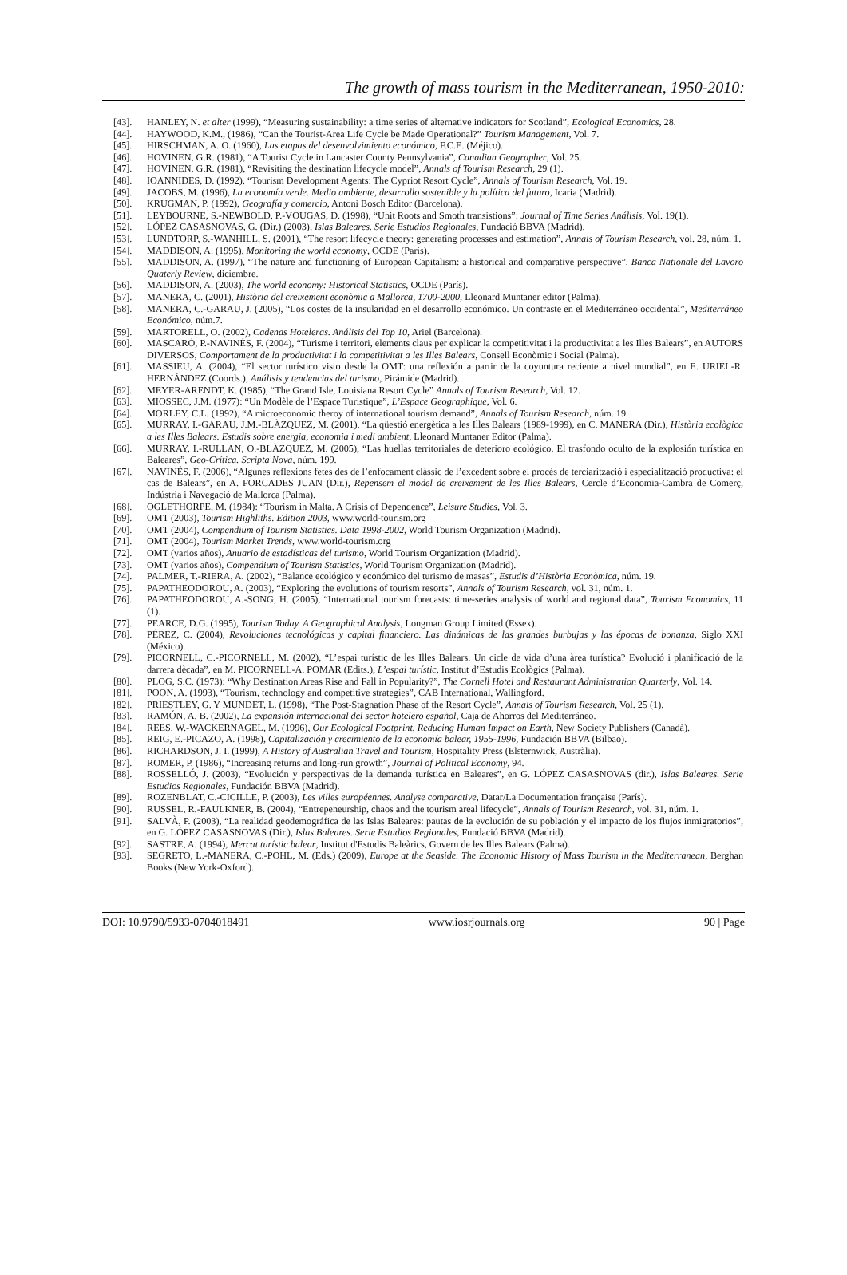The growth of mass tourism in the Mediterranean, 1950-2010:
[43]. HANLEY, N. et alter (1999), “Measuring sustainability: a time series of alternative indicators for Scotland”, Ecological Economics, 28.
[44]. HAYWOOD, K.M., (1986), “Can the Tourist-Area Life Cycle be Made Operational?” Tourism Management, Vol. 7.
[45]. HIRSCHMAN, A. O. (1960), Las etapas del desenvolvimiento económico, F.C.E. (Méjico).
[46]. HOVINEN, G.R. (1981), “A Tourist Cycle in Lancaster County Pennsylvania”, Canadian Geographer, Vol. 25.
[47]. HOVINEN, G.R. (1981), “Revisiting the destination lifecycle model”, Annals of Tourism Research, 29 (1).
[48]. IOANNIDES, D. (1992), “Tourism Development Agents: The Cypriot Resort Cycle”, Annals of Tourism Research, Vol. 19.
[49]. JACOBS, M. (1996), La economía verde. Medio ambiente, desarrollo sostenible y la política del futuro, Icaria (Madrid).
[50]. KRUGMAN, P. (1992), Geografía y comercio, Antoni Bosch Editor (Barcelona).
[51]. LEYBOURNE, S.-NEWBOLD, P.-VOUGAS, D. (1998), “Unit Roots and Smoth transistions”: Journal of Time Series Análisis, Vol. 19(1).
[52]. LÓPEZ CASASNOVAS, G. (Dir.) (2003), Islas Baleares. Serie Estudios Regionales, Fundació BBVA (Madrid).
[53]. LUNDTORP, S.-WANHILL, S. (2001), “The resort lifecycle theory: generating processes and estimation”, Annals of Tourism Research, vol. 28, núm. 1.
[54]. MADDISON, A. (1995), Monitoring the world economy, OCDE (París).
[55]. MADDISON, A. (1997), “The nature and functioning of European Capitalism: a historical and comparative perspective”, Banca Nationale del Lavoro Quaterly Review, diciembre.
[56]. MADDISON, A. (2003), The world economy: Historical Statistics, OCDE (París).
[57]. MANERA, C. (2001), Història del creixement econòmic a Mallorca, 1700-2000, Lleonard Muntaner editor (Palma).
[58]. MANERA, C.-GARAU, J. (2005), “Los costes de la insularidad en el desarrollo económico. Un contraste en el Mediterráneo occidental”, Mediterráneo Económico, núm.7.
[59]. MARTORELL, O. (2002), Cadenas Hoteleras. Análisis del Top 10, Ariel (Barcelona).
[60]. MASCARÓ, P.-NAVINÉS, F. (2004), “Turisme i territori, elements claus per explicar la competitivitat i la productivitat a les Illes Balears”, en AUTORS DIVERSOS, Comportament de la productivitat i la competitivitat a les Illes Balears, Consell Econòmic i Social (Palma).
[61]. MASSIEU, A. (2004), “El sector turístico visto desde la OMT: una reflexión a partir de la coyuntura reciente a nivel mundial”, en E. URIEL-R. HERNÁNDEZ (Coords.), Análisis y tendencias del turismo, Pirámide (Madrid).
[62]. MEYER-ARENDT, K. (1985), “The Grand Isle, Louisiana Resort Cycle” Annals of Tourism Research, Vol. 12.
[63]. MIOSSEC, J.M. (1977): “Un Modèle de l’Espace Turistique”, L’Espace Geographique, Vol. 6.
[64]. MORLEY, C.L. (1992), “A microeconomic theroy of international tourism demand”, Annals of Tourism Research, núm. 19.
[65]. MURRAY, I.-GARAU, J.M.-BLÀZQUEZ, M. (2001), “La qüestió energètica a les Illes Balears (1989-1999), en C. MANERA (Dir.), Història ecològica a les Illes Balears. Estudis sobre energia, economia i medi ambient, Lleonard Muntaner Editor (Palma).
[66]. MURRAY, I.-RULLAN, O.-BLÀZQUEZ, M. (2005), “Las huellas territoriales de deterioro ecológico. El trasfondo oculto de la explosión turística en Baleares”, Geo-Crítica. Scripta Nova, núm. 199.
[67]. NAVINÉS, F. (2006), “Algunes reflexions fetes des de l’enfocament clàssic de l’excedent sobre el procés de terciarització i especialització productiva: el cas de Balears”, en A. FORCADES JUAN (Dir.), Repensem el model de creixement de les Illes Balears, Cercle d’Economia-Cambra de Comerç, Indústria i Navegació de Mallorca (Palma).
[68]. OGLETHORPE, M. (1984): “Tourism in Malta. A Crisis of Dependence”, Leisure Studies, Vol. 3.
[69]. OMT (2003), Tourism Highliths. Edition 2003, www.world-tourism.org
[70]. OMT (2004), Compendium of Tourism Statistics. Data 1998-2002, World Tourism Organization (Madrid).
[71]. OMT (2004), Tourism Market Trends, www.world-tourism.org
[72]. OMT (varios años), Anuario de estadísticas del turismo, World Tourism Organization (Madrid).
[73]. OMT (varios años), Compendium of Tourism Statistics, World Tourism Organization (Madrid).
[74]. PALMER, T.-RIERA, A. (2002), “Balance ecológico y económico del turismo de masas”, Estudis d’Història Econòmica, núm. 19.
[75]. PAPATHEODOROU, A. (2003), “Exploring the evolutions of tourism resorts”, Annals of Tourism Research, vol. 31, núm. 1.
[76]. PAPATHEODOROU, A.-SONG, H. (2005), “International tourism forecasts: time-series analysis of world and regional data”, Tourism Economics, 11 (1).
[77]. PEARCE, D.G. (1995), Tourism Today. A Geographical Analysis, Longman Group Limited (Essex).
[78]. PÉREZ, C. (2004), Revoluciones tecnológicas y capital financiero. Las dinámicas de las grandes burbujas y las épocas de bonanza, Siglo XXI (México).
[79]. PICORNELL, C.-PICORNELL, M. (2002), “L’espai turístic de les Illes Balears. Un cicle de vida d’una àrea turística? Evolució i planificació de la darrera dècada”, en M. PICORNELL-A. POMAR (Edits.), L’espai turístic, Institut d’Estudis Ecològics (Palma).
[80]. PLOG, S.C. (1973): “Why Destination Areas Rise and Fall in Popularity?”, The Cornell Hotel and Restaurant Administration Quarterly, Vol. 14.
[81]. POON, A. (1993), “Tourism, technology and competitive strategies”, CAB International, Wallingford.
[82]. PRIESTLEY, G. Y MUNDET, L. (1998), “The Post-Stagnation Phase of the Resort Cycle”, Annals of Tourism Research, Vol. 25 (1).
[83]. RAMÓN, A. B. (2002), La expansión internacional del sector hotelero español, Caja de Ahorros del Mediterráneo.
[84]. REES, W.-WACKERNAGEL, M. (1996), Our Ecological Footprint. Reducing Human Impact on Earth, New Society Publishers (Canadà).
[85]. REIG, E.-PICAZO, A. (1998), Capitalización y crecimiento de la economía balear, 1955-1996, Fundación BBVA (Bilbao).
[86]. RICHARDSON, J. I. (1999), A History of Australian Travel and Tourism, Hospitality Press (Elsternwick, Austràlia).
[87]. ROMER, P. (1986), “Increasing returns and long-run growth”, Journal of Political Economy, 94.
[88]. ROSSELLÓ, J. (2003), “Evolución y perspectivas de la demanda turística en Baleares”, en G. LÓPEZ CASASNOVAS (dir.), Islas Baleares. Serie Estudios Regionales, Fundación BBVA (Madrid).
[89]. ROZENBLAT, C.-CICILLE, P. (2003), Les villes européennes. Analyse comparative, Datar/La Documentation française (París).
[90]. RUSSEL, R.-FAULKNER, B. (2004), “Entrepeneurship, chaos and the tourism areal lifecycle”, Annals of Tourism Research, vol. 31, núm. 1.
[91]. SALVÀ, P. (2003), “La realidad geodemográfica de las Islas Baleares: pautas de la evolución de su población y el impacto de los flujos inmigratorios”, en G. LÓPEZ CASASNOVAS (Dir.), Islas Baleares. Serie Estudios Regionales, Fundació BBVA (Madrid).
[92]. SASTRE, A. (1994), Mercat turístic balear, Institut d'Estudis Baleàrics, Govern de les Illes Balears (Palma).
[93]. SEGRETO, L.-MANERA, C.-POHL, M. (Eds.) (2009), Europe at the Seaside. The Economic History of Mass Tourism in the Mediterranean, Berghan Books (New York-Oxford).
DOI: 10.9790/5933-0704018491 www.iosrjournals.org 90 | Page